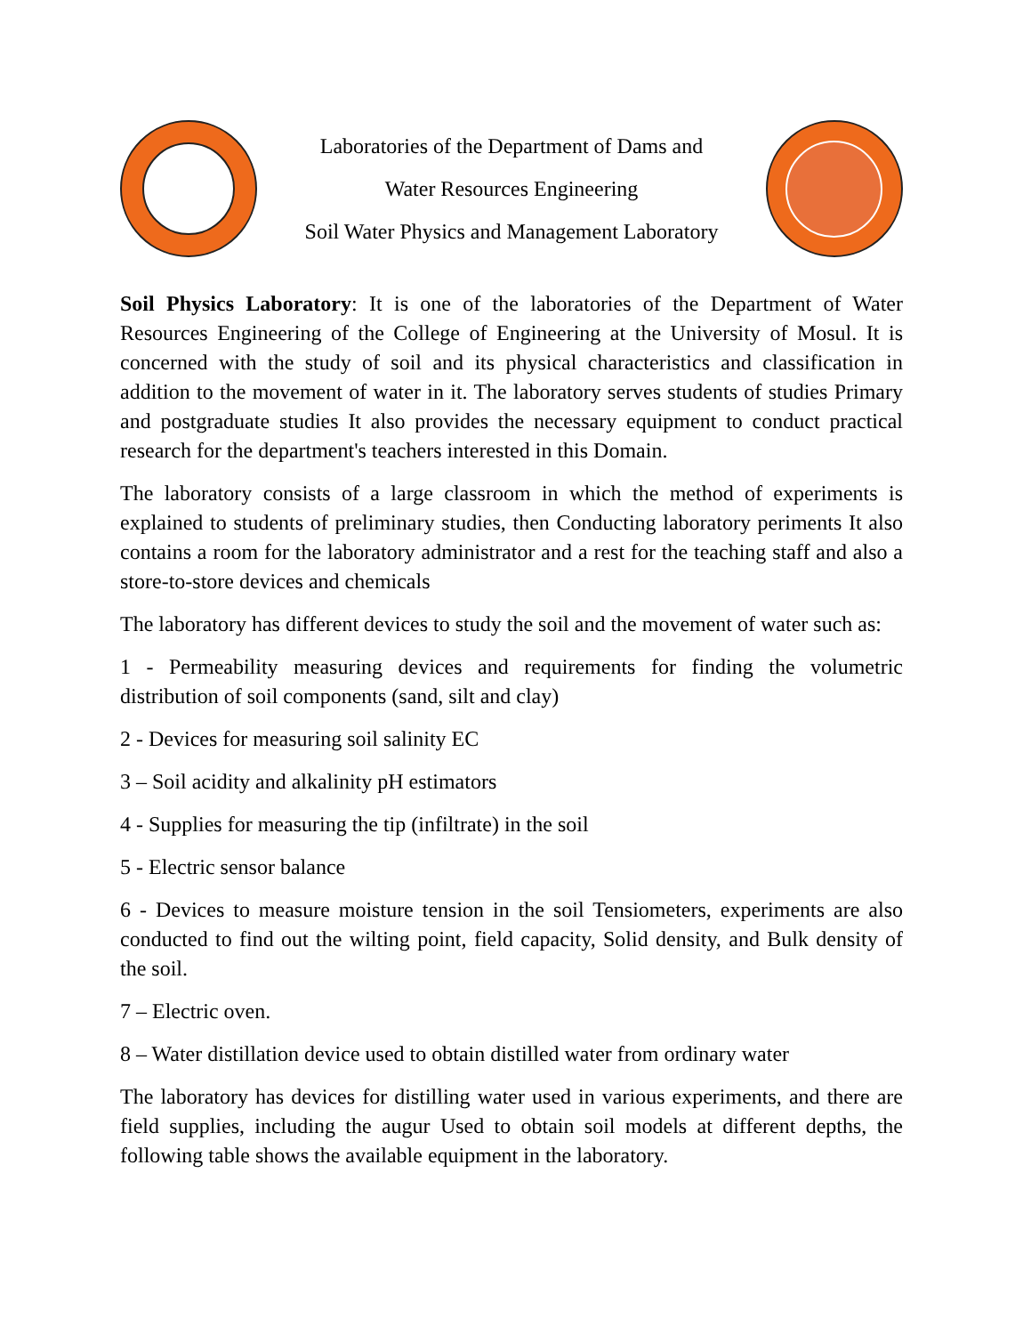Laboratories of the Department of Dams and
Water Resources Engineering
Soil Water Physics and Management Laboratory
Soil Physics Laboratory: It is one of the laboratories of the Department of Water Resources Engineering of the College of Engineering at the University of Mosul. It is concerned with the study of soil and its physical characteristics and classification in addition to the movement of water in it. The laboratory serves students of studies Primary and postgraduate studies It also provides the necessary equipment to conduct practical research for the department's teachers interested in this Domain.
The laboratory consists of a large classroom in which the method of experiments is explained to students of preliminary studies, then Conducting laboratory periments It also contains a room for the laboratory administrator and a rest for the teaching staff and also a store-to-store devices and chemicals
The laboratory has different devices to study the soil and the movement of water such as:
1 - Permeability measuring devices and requirements for finding the volumetric distribution of soil components (sand, silt and clay)
2 - Devices for measuring soil salinity EC
3 – Soil acidity and alkalinity pH estimators
4 - Supplies for measuring the tip (infiltrate) in the soil
5 - Electric sensor balance
6 - Devices to measure moisture tension in the soil Tensiometers, experiments are also conducted to find out the wilting point, field capacity, Solid density, and Bulk density of the soil.
7 – Electric oven.
8 – Water distillation device used to obtain distilled water from ordinary water
The laboratory has devices for distilling water used in various experiments, and there are field supplies, including the augur Used to obtain soil models at different depths, the following table shows the available equipment in the laboratory.